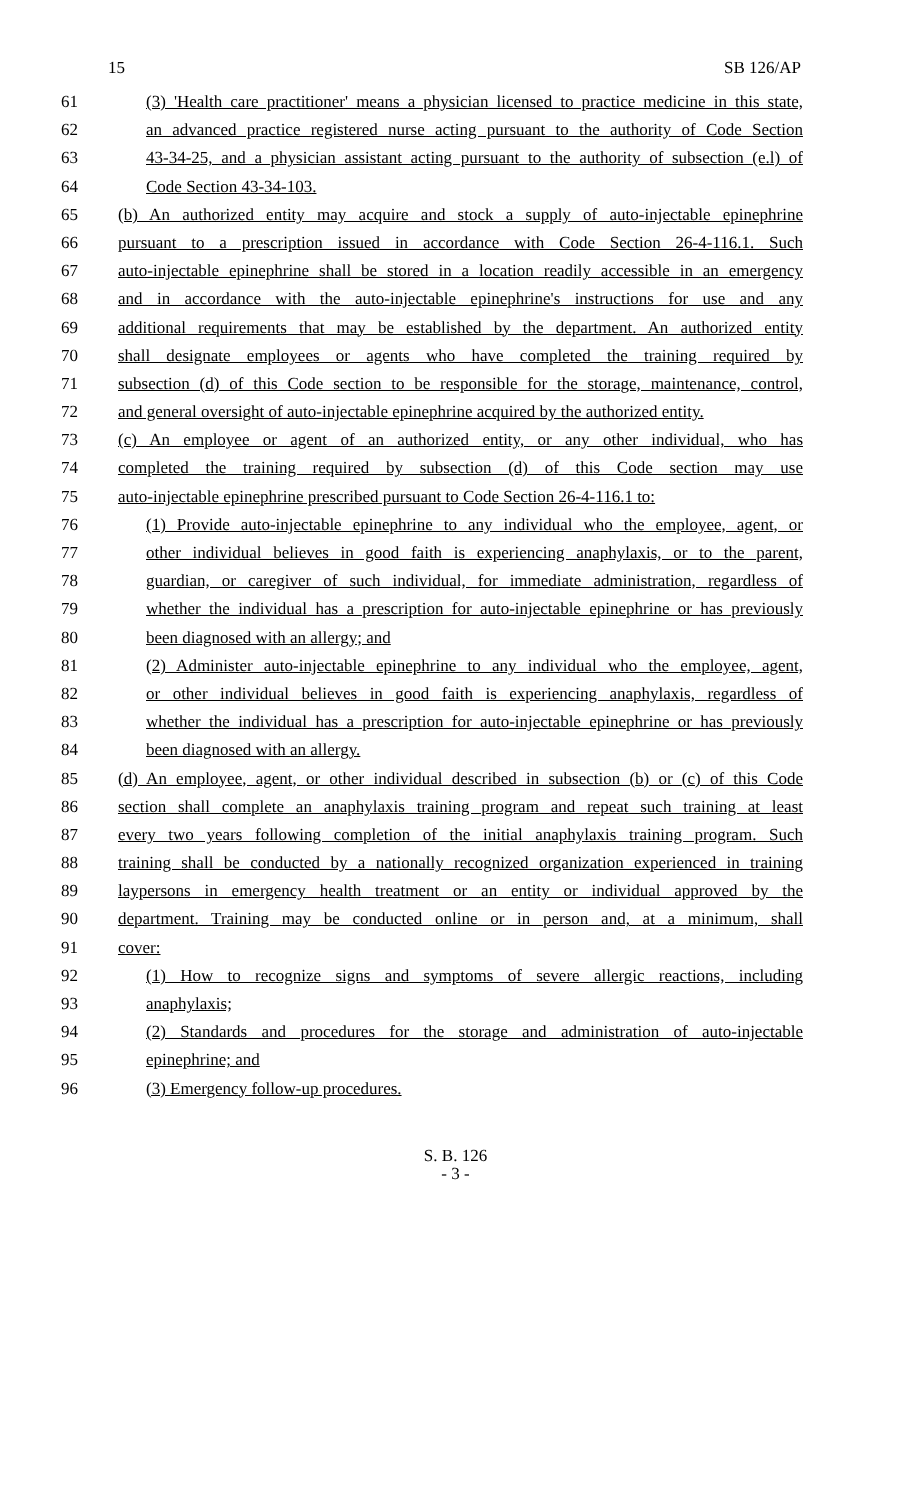15 SB 126/AP
61 (3) 'Health care practitioner' means a physician licensed to practice medicine in this state,
62 an advanced practice registered nurse acting pursuant to the authority of Code Section
63 43-34-25, and a physician assistant acting pursuant to the authority of subsection (e.l) of
64 Code Section 43-34-103.
65 (b) An authorized entity may acquire and stock a supply of auto-injectable epinephrine
66 pursuant to a prescription issued in accordance with Code Section 26-4-116.1. Such
67 auto-injectable epinephrine shall be stored in a location readily accessible in an emergency
68 and in accordance with the auto-injectable epinephrine's instructions for use and any
69 additional requirements that may be established by the department. An authorized entity
70 shall designate employees or agents who have completed the training required by
71 subsection (d) of this Code section to be responsible for the storage, maintenance, control,
72 and general oversight of auto-injectable epinephrine acquired by the authorized entity.
73 (c) An employee or agent of an authorized entity, or any other individual, who has
74 completed the training required by subsection (d) of this Code section may use
75 auto-injectable epinephrine prescribed pursuant to Code Section 26-4-116.1 to:
76 (1) Provide auto-injectable epinephrine to any individual who the employee, agent, or
77 other individual believes in good faith is experiencing anaphylaxis, or to the parent,
78 guardian, or caregiver of such individual, for immediate administration, regardless of
79 whether the individual has a prescription for auto-injectable epinephrine or has previously
80 been diagnosed with an allergy; and
81 (2) Administer auto-injectable epinephrine to any individual who the employee, agent,
82 or other individual believes in good faith is experiencing anaphylaxis, regardless of
83 whether the individual has a prescription for auto-injectable epinephrine or has previously
84 been diagnosed with an allergy.
85 (d) An employee, agent, or other individual described in subsection (b) or (c) of this Code
86 section shall complete an anaphylaxis training program and repeat such training at least
87 every two years following completion of the initial anaphylaxis training program. Such
88 training shall be conducted by a nationally recognized organization experienced in training
89 laypersons in emergency health treatment or an entity or individual approved by the
90 department. Training may be conducted online or in person and, at a minimum, shall
91 cover:
92 (1) How to recognize signs and symptoms of severe allergic reactions, including
93 anaphylaxis;
94 (2) Standards and procedures for the storage and administration of auto-injectable
95 epinephrine; and
96 (3) Emergency follow-up procedures.
S. B. 126
- 3 -